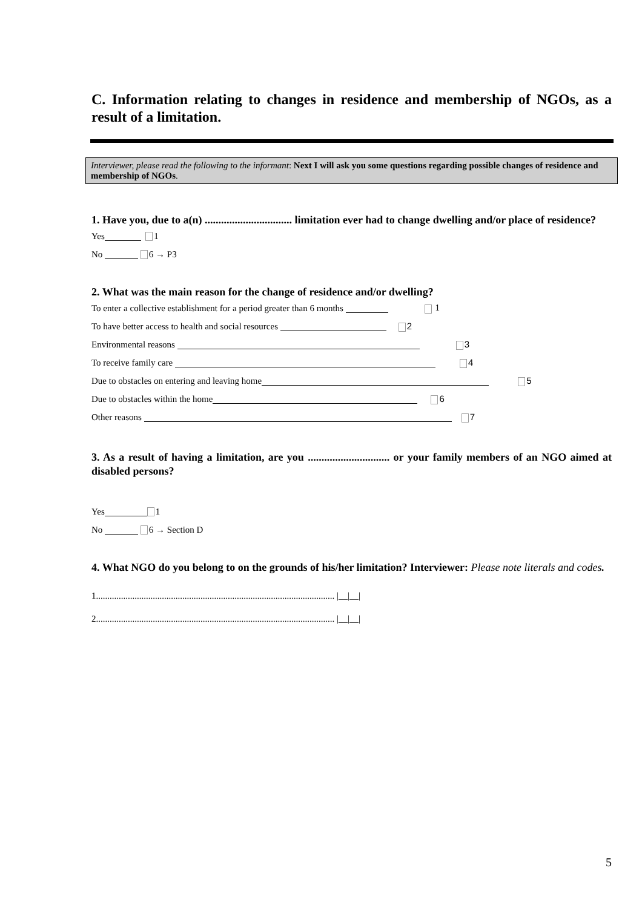C. Information relating to changes in residence and membership of NGOs, as a result of a limitation.
Interviewer, please read the following to the informant: Next I will ask you some questions regarding possible changes of residence and membership of NGOs.
1. Have you, due to a(n) ................................ limitation ever had to change dwelling and/or place of residence?
Yes 1
No 6 → P3
2. What was the main reason for the change of residence and/or dwelling?
To enter a collective establishment for a period greater than 6 months 1
To have better access to health and social resources 2
Environmental reasons 3
To receive family care 4
Due to obstacles on entering and leaving home 5
Due to obstacles within the home 6
Other reasons 7
3. As a result of having a limitation, are you .............................. or your family members of an NGO aimed at disabled persons?
Yes 1
No 6 → Section D
4. What NGO do you belong to on the grounds of his/her limitation? Interviewer: Please note literals and codes.
1......................................................................................................... |__|__|
2......................................................................................................... |__|__|
5